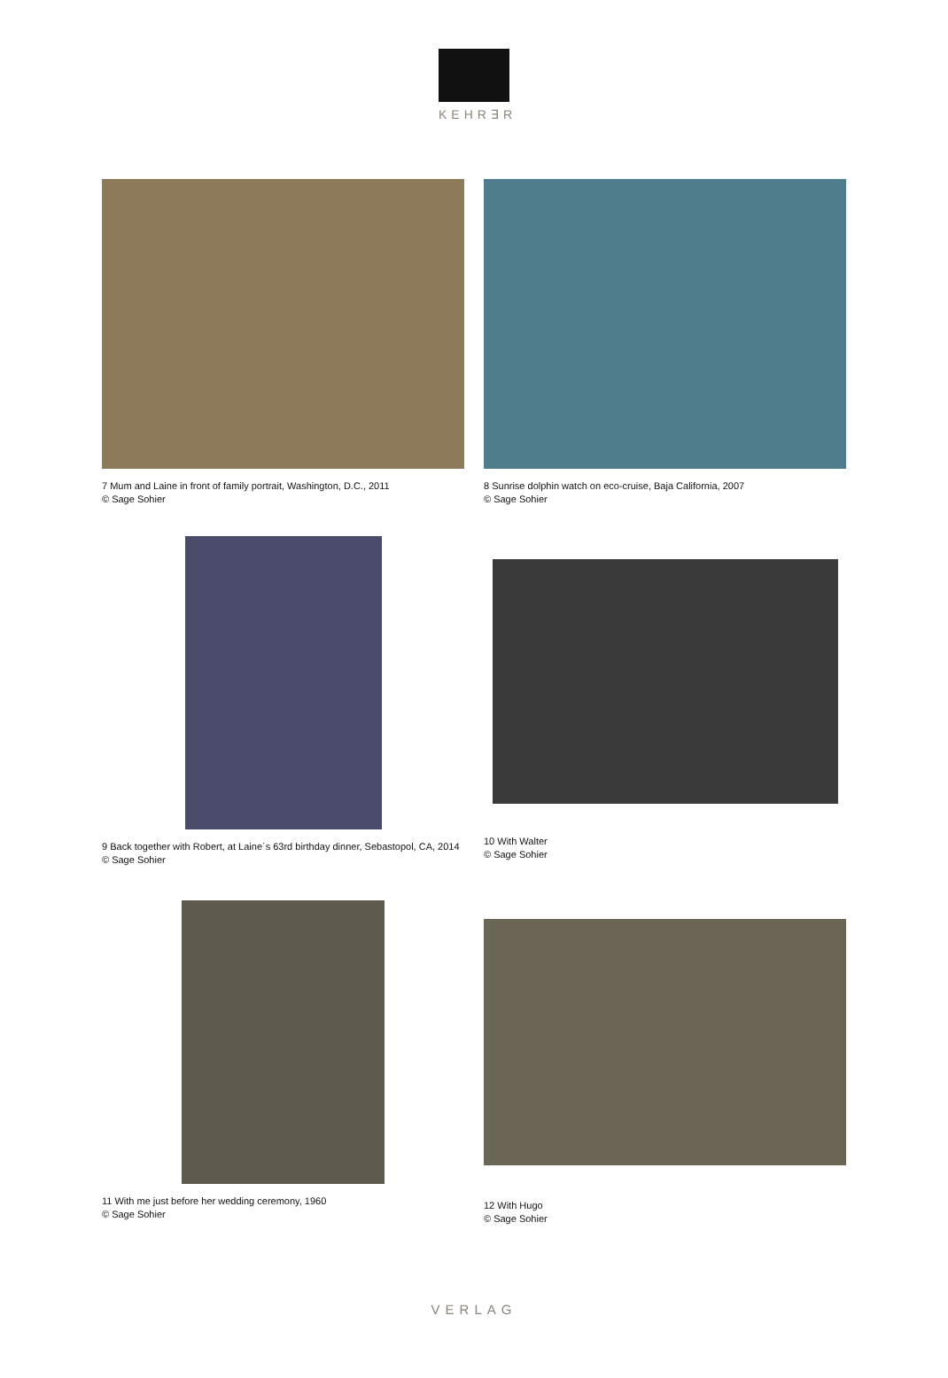KEHR∃R
7 Mum and Laine in front of family portrait, Washington, D.C., 2011
© Sage Sohier
8 Sunrise dolphin watch on eco-cruise, Baja California, 2007
© Sage Sohier
9 Back together with Robert, at Laine´s 63rd birthday dinner, Sebastopol, CA, 2014 © Sage Sohier
10 With Walter
© Sage Sohier
11 With me just before her wedding ceremony, 1960
© Sage Sohier
12 With Hugo
© Sage Sohier
VERLAG